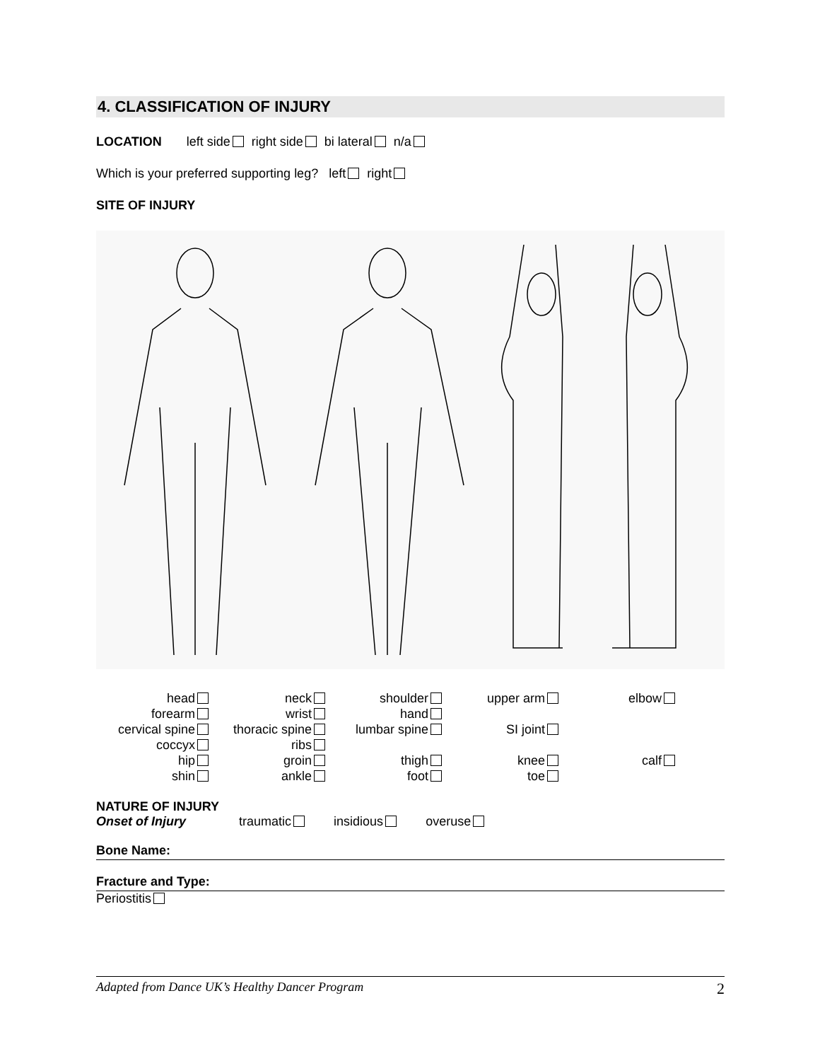4. CLASSIFICATION OF INJURY
LOCATION left side right side bi lateral n/a
Which is your preferred supporting leg? left right
SITE OF INJURY
| head | neck | shoulder | upper arm | elbow |
| forearm | wrist | hand | | |
| cervical spine | thoracic spine | lumbar spine | SI joint | |
| coccyx | ribs | | | |
| hip | groin | thigh | knee | calf |
| shin | ankle | foot | toe | |
NATURE OF INJURY
Onset of Injury traumatic insidious overuse
Bone Name:
Fracture and Type:
Periostitis
Adapted from Dance UK’s Healthy Dancer Program 2